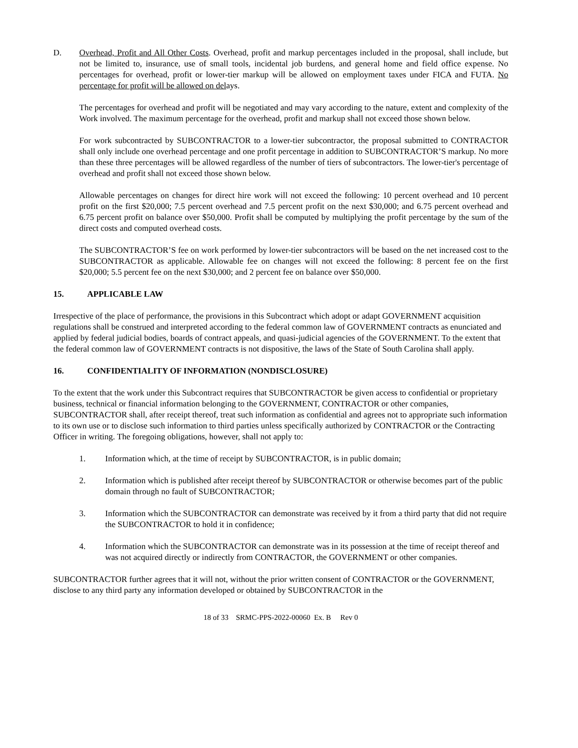D. Overhead, Profit and All Other Costs. Overhead, profit and markup percentages included in the proposal, shall include, but not be limited to, insurance, use of small tools, incidental job burdens, and general home and field office expense. No percentages for overhead, profit or lower-tier markup will be allowed on employment taxes under FICA and FUTA. No percentage for profit will be allowed on delays.
The percentages for overhead and profit will be negotiated and may vary according to the nature, extent and complexity of the Work involved. The maximum percentage for the overhead, profit and markup shall not exceed those shown below.
For work subcontracted by SUBCONTRACTOR to a lower-tier subcontractor, the proposal submitted to CONTRACTOR shall only include one overhead percentage and one profit percentage in addition to SUBCONTRACTOR’S markup. No more than these three percentages will be allowed regardless of the number of tiers of subcontractors. The lower-tier's percentage of overhead and profit shall not exceed those shown below.
Allowable percentages on changes for direct hire work will not exceed the following: 10 percent overhead and 10 percent profit on the first $20,000; 7.5 percent overhead and 7.5 percent profit on the next $30,000; and 6.75 percent overhead and 6.75 percent profit on balance over $50,000. Profit shall be computed by multiplying the profit percentage by the sum of the direct costs and computed overhead costs.
The SUBCONTRACTOR’S fee on work performed by lower-tier subcontractors will be based on the net increased cost to the SUBCONTRACTOR as applicable. Allowable fee on changes will not exceed the following: 8 percent fee on the first $20,000; 5.5 percent fee on the next $30,000; and 2 percent fee on balance over $50,000.
15. APPLICABLE LAW
Irrespective of the place of performance, the provisions in this Subcontract which adopt or adapt GOVERNMENT acquisition regulations shall be construed and interpreted according to the federal common law of GOVERNMENT contracts as enunciated and applied by federal judicial bodies, boards of contract appeals, and quasi-judicial agencies of the GOVERNMENT. To the extent that the federal common law of GOVERNMENT contracts is not dispositive, the laws of the State of South Carolina shall apply.
16. CONFIDENTIALITY OF INFORMATION (NONDISCLOSURE)
To the extent that the work under this Subcontract requires that SUBCONTRACTOR be given access to confidential or proprietary business, technical or financial information belonging to the GOVERNMENT, CONTRACTOR or other companies, SUBCONTRACTOR shall, after receipt thereof, treat such information as confidential and agrees not to appropriate such information to its own use or to disclose such information to third parties unless specifically authorized by CONTRACTOR or the Contracting Officer in writing. The foregoing obligations, however, shall not apply to:
1. Information which, at the time of receipt by SUBCONTRACTOR, is in public domain;
2. Information which is published after receipt thereof by SUBCONTRACTOR or otherwise becomes part of the public domain through no fault of SUBCONTRACTOR;
3. Information which the SUBCONTRACTOR can demonstrate was received by it from a third party that did not require the SUBCONTRACTOR to hold it in confidence;
4. Information which the SUBCONTRACTOR can demonstrate was in its possession at the time of receipt thereof and was not acquired directly or indirectly from CONTRACTOR, the GOVERNMENT or other companies.
SUBCONTRACTOR further agrees that it will not, without the prior written consent of CONTRACTOR or the GOVERNMENT, disclose to any third party any information developed or obtained by SUBCONTRACTOR in the
18 of 33 SRMC-PPS-2022-00060 Ex. B Rev 0